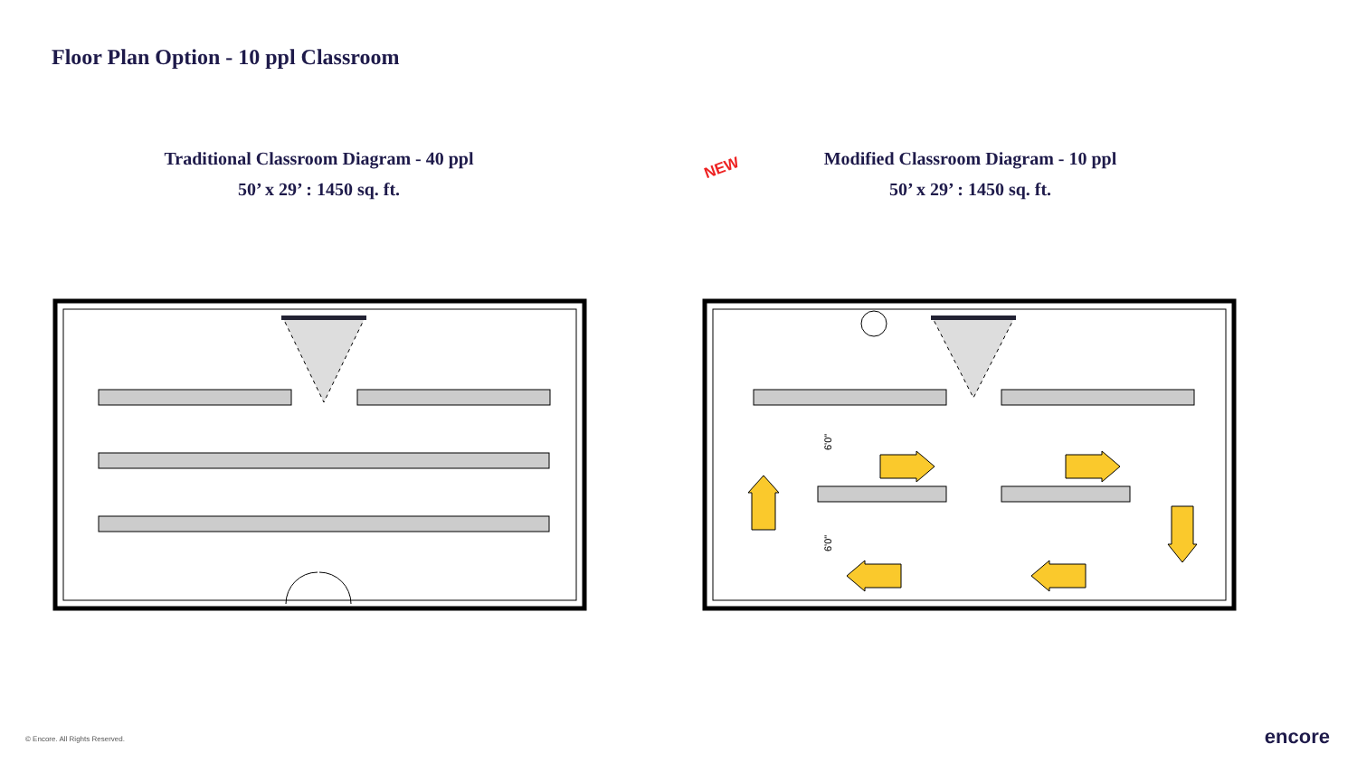Floor Plan Option - 10 ppl Classroom
Traditional Classroom Diagram - 40 ppl
50’ x 29’ : 1450 sq. ft.
NEW
Modified Classroom Diagram - 10 ppl
50’ x 29’ : 1450 sq. ft.
6'0"
6'0"
© Encore. All Rights Reserved. encore